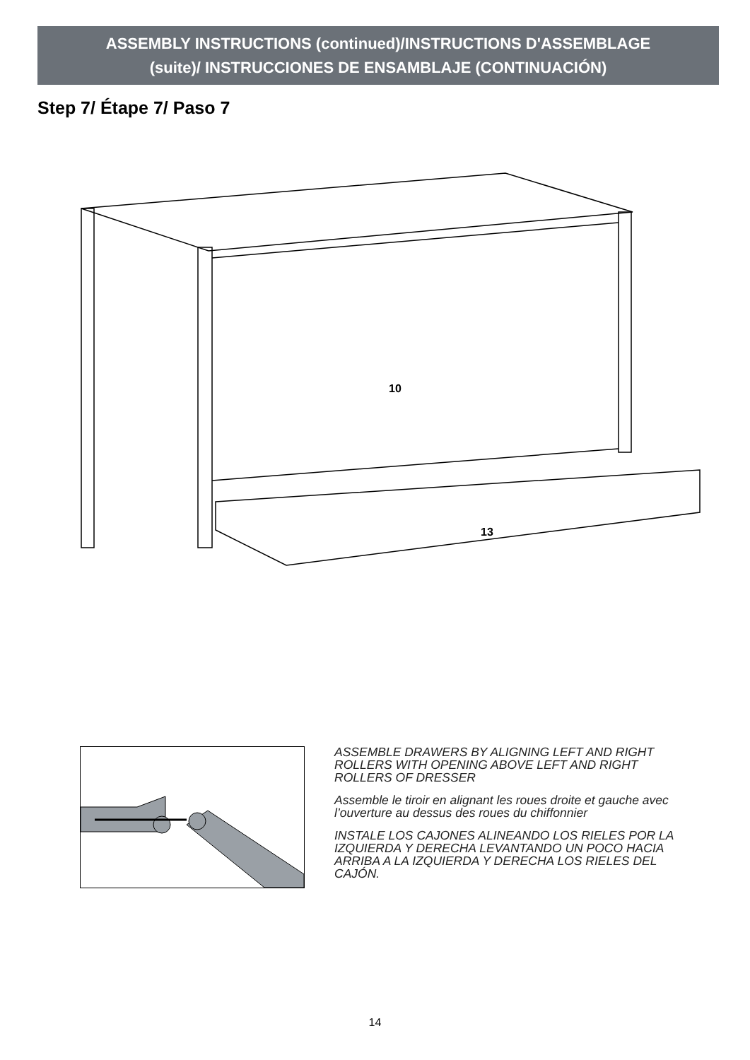ASSEMBLY INSTRUCTIONS (continued)/INSTRUCTIONS D'ASSEMBLAGE
(suite)/ INSTRUCCIONES DE ENSAMBLAJE (CONTINUACIÓN)
Step 7/ Étape 7/ Paso 7
10
13
ASSEMBLE DRAWERS BY ALIGNING LEFT AND RIGHT ROLLERS WITH OPENING ABOVE LEFT AND RIGHT ROLLERS OF DRESSER
Assemble le tiroir en alignant les roues droite et gauche avec l’ouverture au dessus des roues du chiffonnier
INSTALE LOS CAJONES ALINEANDO LOS RIELES POR LA IZQUIERDA Y DERECHA LEVANTANDO UN POCO HACIA ARRIBA A LA IZQUIERDA Y DERECHA LOS RIELES DEL CAJÓN.
14